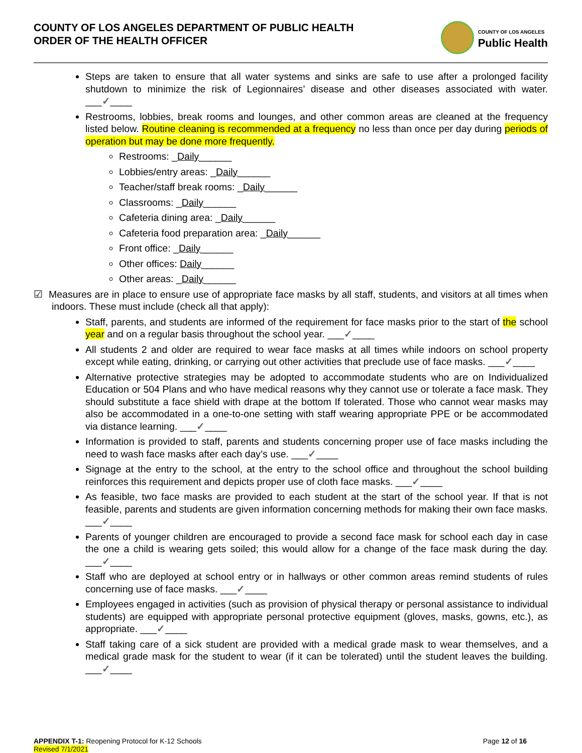COUNTY OF LOS ANGELES DEPARTMENT OF PUBLIC HEALTH
ORDER OF THE HEALTH OFFICER
COUNTY OF LOS ANGELES
Public Health
Steps are taken to ensure that all water systems and sinks are safe to use after a prolonged facility shutdown to minimize the risk of Legionnaires’ disease and other diseases associated with water. ___✓____
Restrooms, lobbies, break rooms and lounges, and other common areas are cleaned at the frequency listed below. Routine cleaning is recommended at a frequency no less than once per day during periods of operation but may be done more frequently.
Restrooms: _Daily______
Lobbies/entry areas: _Daily______
Teacher/staff break rooms: _Daily______
Classrooms: _Daily______
Cafeteria dining area: _Daily______
Cafeteria food preparation area: _Daily______
Front office: _Daily______
Other offices: Daily______
Other areas: _Daily______
☑ Measures are in place to ensure use of appropriate face masks by all staff, students, and visitors at all times when indoors. These must include (check all that apply):
Staff, parents, and students are informed of the requirement for face masks prior to the start of the school year and on a regular basis throughout the school year. ___✓____
All students 2 and older are required to wear face masks at all times while indoors on school property except while eating, drinking, or carrying out other activities that preclude use of face masks. ___✓____
Alternative protective strategies may be adopted to accommodate students who are on Individualized Education or 504 Plans and who have medical reasons why they cannot use or tolerate a face mask. They should substitute a face shield with drape at the bottom If tolerated. Those who cannot wear masks may also be accommodated in a one-to-one setting with staff wearing appropriate PPE or be accommodated via distance learning. ___✓____
Information is provided to staff, parents and students concerning proper use of face masks including the need to wash face masks after each day’s use. ___✓____
Signage at the entry to the school, at the entry to the school office and throughout the school building reinforces this requirement and depicts proper use of cloth face masks. ___✓____
As feasible, two face masks are provided to each student at the start of the school year. If that is not feasible, parents and students are given information concerning methods for making their own face masks. ___✓____
Parents of younger children are encouraged to provide a second face mask for school each day in case the one a child is wearing gets soiled; this would allow for a change of the face mask during the day. ___✓____
Staff who are deployed at school entry or in hallways or other common areas remind students of rules concerning use of face masks. ___✓____
Employees engaged in activities (such as provision of physical therapy or personal assistance to individual students) are equipped with appropriate personal protective equipment (gloves, masks, gowns, etc.), as appropriate. ___✓____
Staff taking care of a sick student are provided with a medical grade mask to wear themselves, and a medical grade mask for the student to wear (if it can be tolerated) until the student leaves the building. ___✓____
APPENDIX T-1: Reopening Protocol for K-12 Schools
Revised 7/1/2021
Page 12 of 16